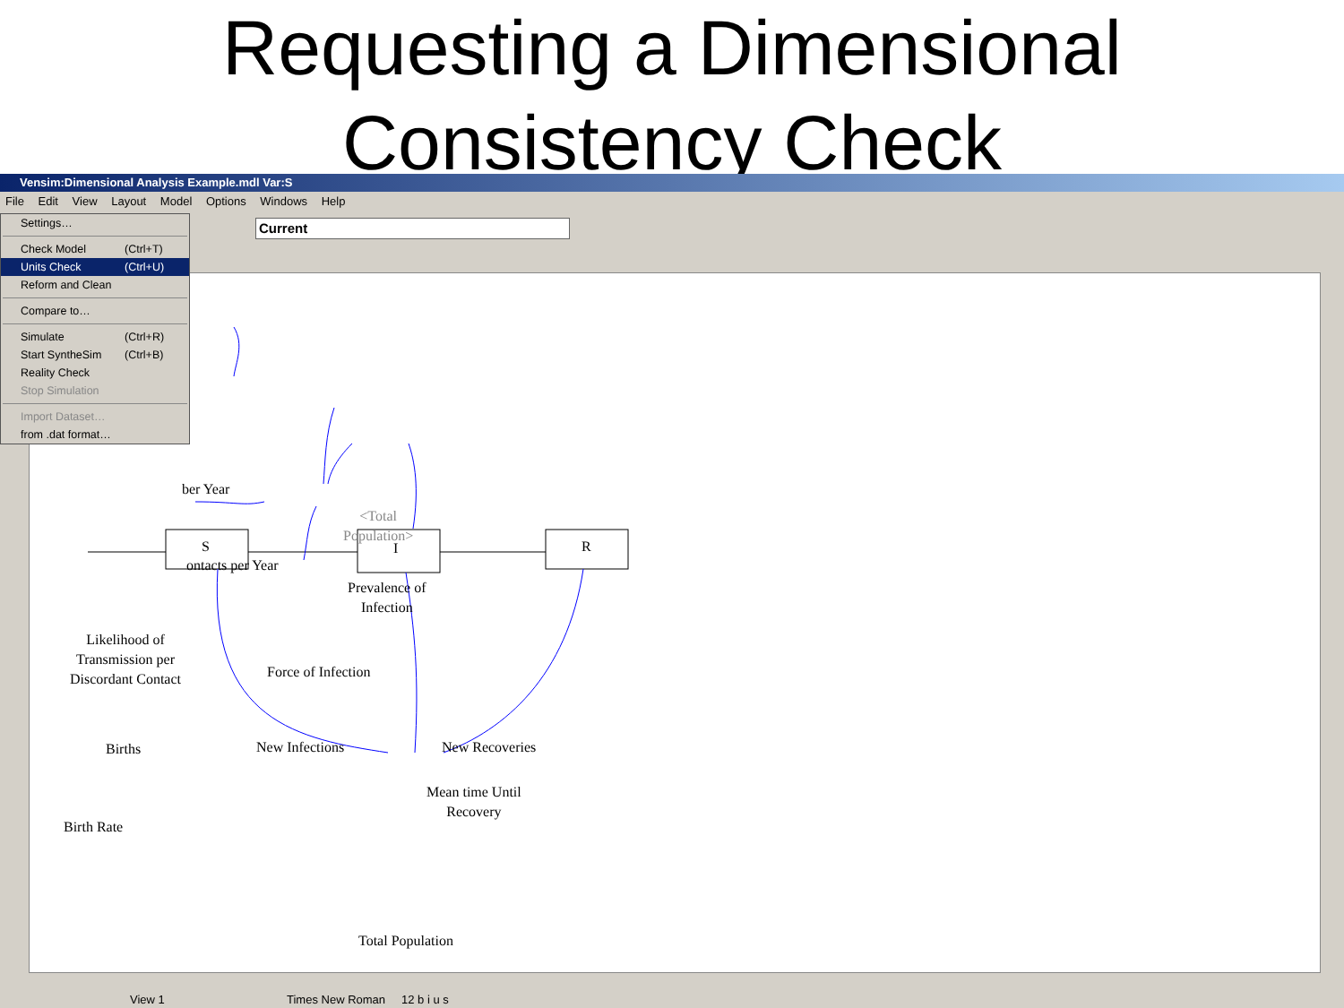Requesting a Dimensional
Consistency Check
Vensim:Dimensional Analysis Example.mdl Var:S
File Edit View Layout Model Options Windows Help
Current
ber Year
ontacts per Year
<Total
Population>
Prevalence of
Infection
Likelihood of
Transmission per
Discordant Contact
Force of Infection
S I R
Births New Infections New Recoveries
Mean time Until
Recovery
Birth Rate
Total Population
Settings…
Check Model (Ctrl+T)
Units Check (Ctrl+U)
Reform and Clean
Compare to…
Simulate (Ctrl+R)
Start SyntheSim (Ctrl+B)
Reality Check
Stop Simulation
Import Dataset…
from .dat format…
View 1 Times New Roman 12 b i u s